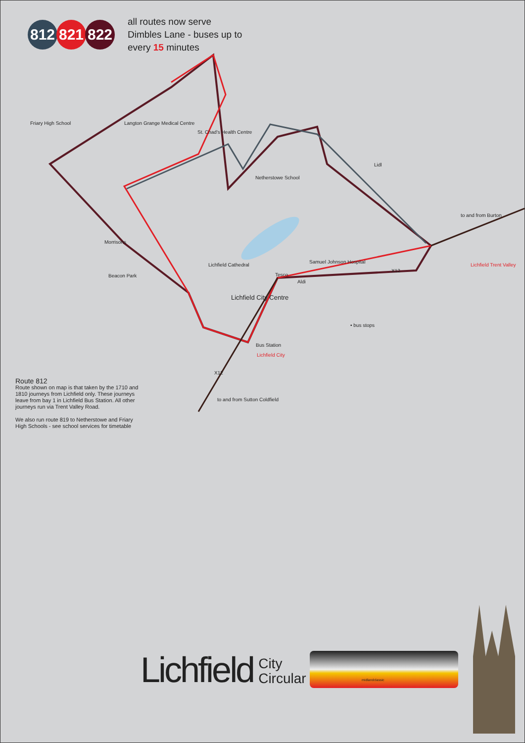812 821 822
all routes now serve
Dimbles Lane - buses up to
every 15 minutes
Friary High School Langton Grange Medical Centre
St. Chad's Health Centre
Netherstowe School
Lidl
to and from Burton
Morrisons
Beacon Park
Lichfield Cathedral
Samuel Johnson Hospital
Tesco
Aldi
Lichfield City Centre
• bus stops
Lichfield Trent Valley
Bus Station
Lichfield City
to and from Sutton Coldfield
X12
X12
Route 812
Route shown on map is that taken by the 1710 and 1810 journeys from Lichfield only. These journeys leave from bay 1 in Lichfield Bus Station. All other journeys run via Trent Valley Road.
We also run route 819 to Netherstowe and Friary High Schools - see school services for timetable
Lichfield City
Circular
midlandclassic